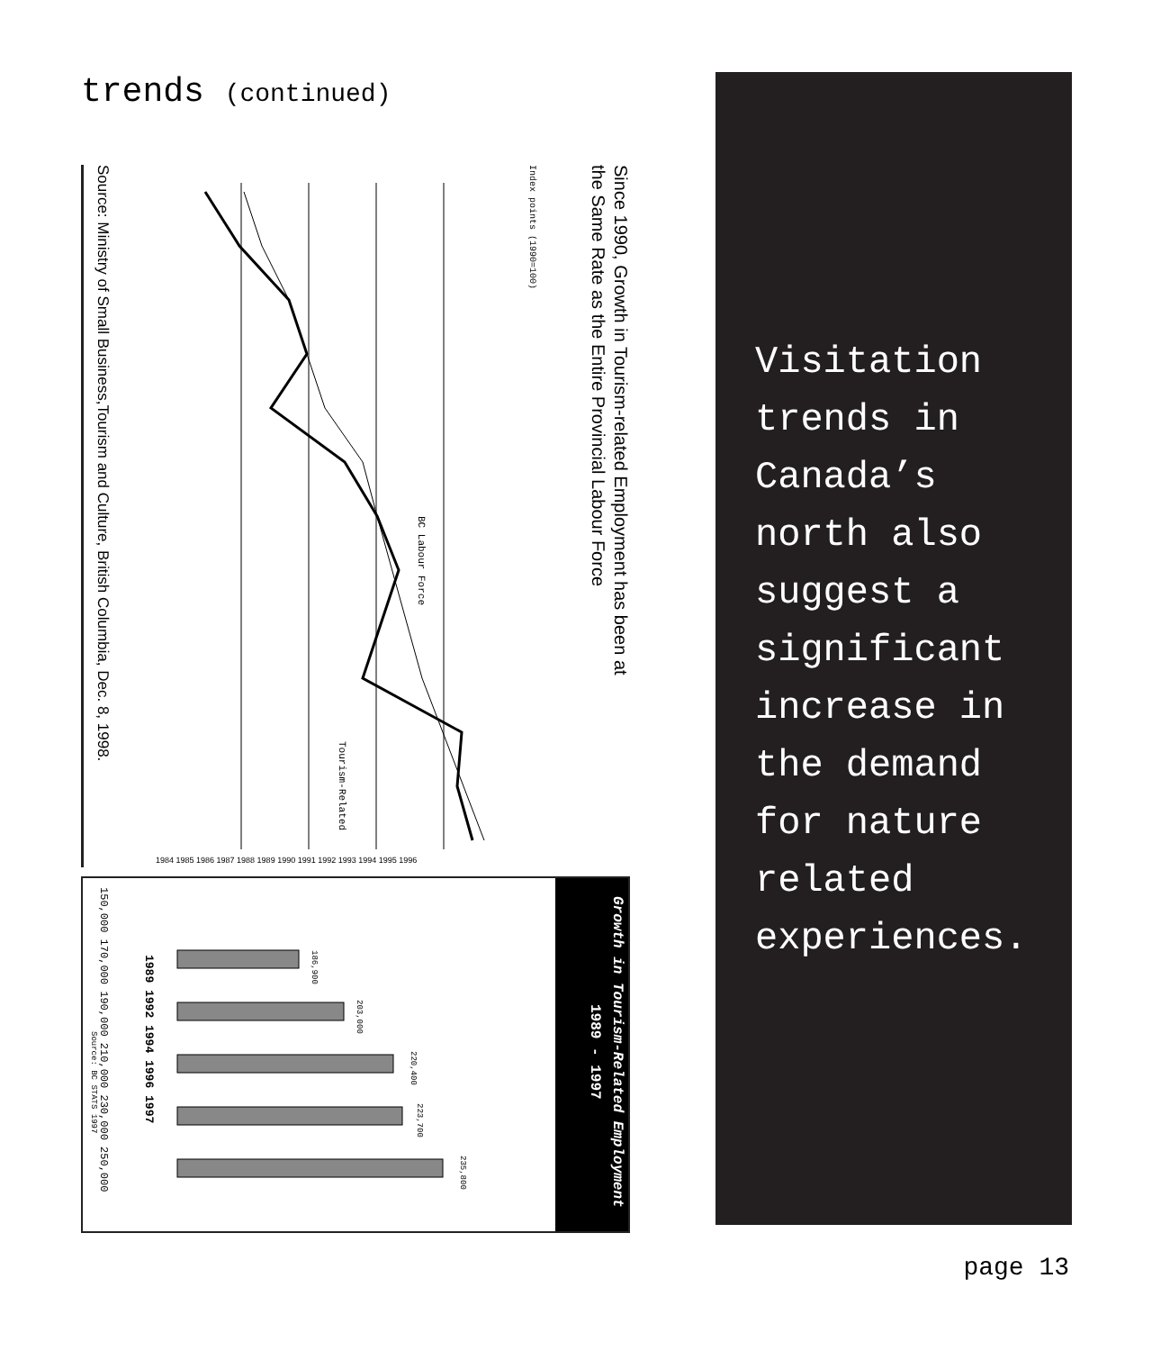trends (continued)
Since 1990, Growth in Tourism-related Employment has been at
the Same Rate as the Entire Provincial Labour Force
Source: Ministry of Small Business,Tourism and Culture, British Columbia, Dec. 8, 1998.
BC Labour Force
Tourism-Related
Index points (1990=100)
1984 1985 1986 1987 1988 1989 1990 1991 1992 1993 1994 1995 1996
Growth in Tourism-Related Employment
1989 - 1997
150,000 170,000 190,000 210,000 230,000 250,000
1989 1992 1994 1996 1997
186,900
203,000
220,400
223,700
235,800
Source: BC STATS 1997
Visitation trends in Canada’s north also suggest a significant increase in the demand for nature related experiences.
page 13